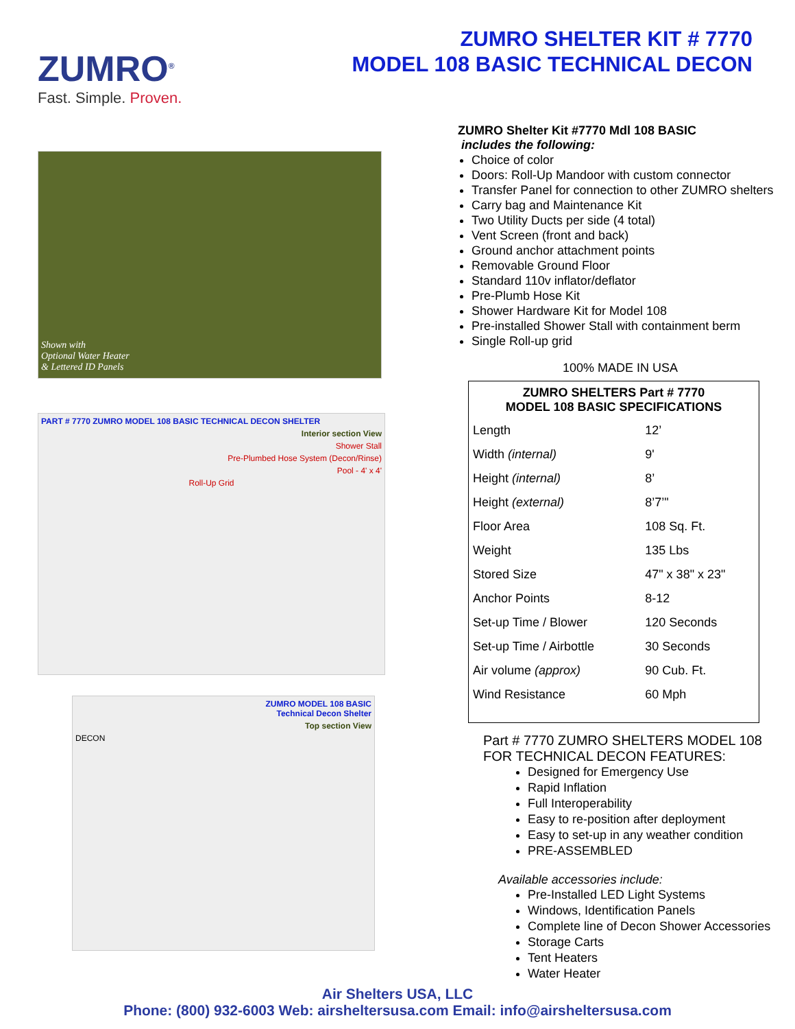ZUMRO<sup>®</sup>
Fast. Simple. Proven.
ZUMRO SHELTER KIT # 7770
MODEL 108 BASIC TECHNICAL DECON
Shown with
Optional Water Heater
& Lettered ID Panels
PART # 7770 ZUMRO MODEL 108 BASIC TECHNICAL DECON SHELTER
Interior section View
Shower Stall
Pre-Plumbed Hose System (Decon/Rinse)
Pool - 4' x 4'
Roll-Up Grid
ZUMRO MODEL 108 BASIC
Technical Decon Shelter
Top section View
DECON
ZUMRO Shelter Kit #7770 Mdl 108 BASIC
includes the following:
Choice of color
Doors: Roll-Up Mandoor with custom connector
Transfer Panel for connection to other ZUMRO shelters
Carry bag and Maintenance Kit
Two Utility Ducts per side (4 total)
Vent Screen (front and back)
Ground anchor attachment points
Removable Ground Floor
Standard 110v inflator/deflator
Pre-Plumb Hose Kit
Shower Hardware Kit for Model 108
Pre-installed Shower Stall with containment berm
Single Roll-up grid
100% MADE IN USA
| ZUMRO SHELTERS Part # 7770 MODEL 108 BASIC SPECIFICATIONS | |
| --- | --- |
| Length | 12’ |
| Width (internal) | 9' |
| Height (internal) | 8’ |
| Height (external) | 8’7’" |
| Floor Area | 108 Sq. Ft. |
| Weight | 135 Lbs |
| Stored Size | 47" x 38" x 23" |
| Anchor Points | 8-12 |
| Set-up Time / Blower | 120 Seconds |
| Set-up Time / Airbottle | 30 Seconds |
| Air volume (approx) | 90 Cub. Ft. |
| Wind Resistance | 60 Mph |
Part # 7770 ZUMRO SHELTERS MODEL 108
FOR TECHNICAL DECON FEATURES:
Designed for Emergency Use
Rapid Inflation
Full Interoperability
Easy to re-position after deployment
Easy to set-up in any weather condition
PRE-ASSEMBLED
Available accessories include:
Pre-Installed LED Light Systems
Windows, Identification Panels
Complete line of Decon Shower Accessories
Storage Carts
Tent Heaters
Water Heater
Air Shelters USA, LLC
Phone: (800) 932-6003 Web: airsheltersusa.com Email: info@airsheltersusa.com